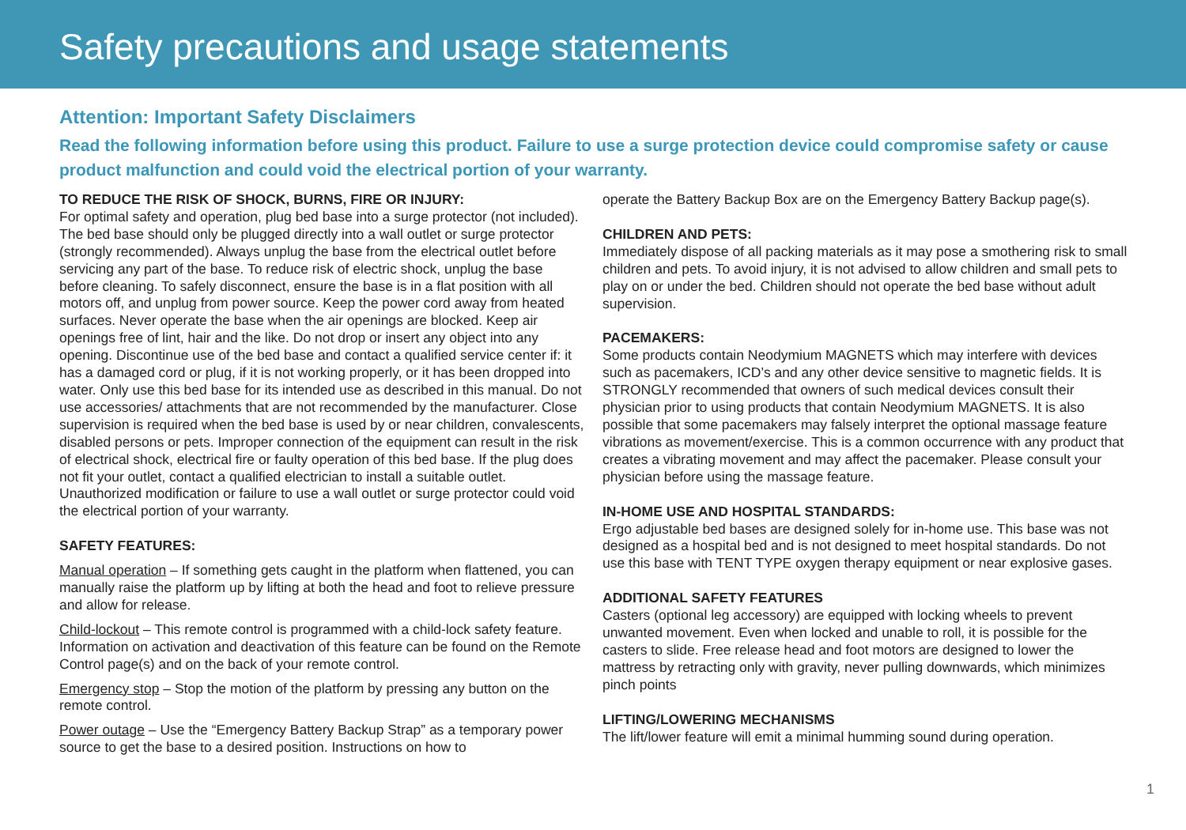Safety precautions and usage statements
Attention: Important Safety Disclaimers
Read the following information before using this product. Failure to use a surge protection device could compromise safety or cause product malfunction and could void the electrical portion of your warranty.
TO REDUCE THE RISK OF SHOCK, BURNS, FIRE OR INJURY:
For optimal safety and operation, plug bed base into a surge protector (not included). The bed base should only be plugged directly into a wall outlet or surge protector (strongly recommended). Always unplug the base from the electrical outlet before servicing any part of the base. To reduce risk of electric shock, unplug the base before cleaning. To safely disconnect, ensure the base is in a flat position with all motors off, and unplug from power source. Keep the power cord away from heated surfaces. Never operate the base when the air openings are blocked. Keep air openings free of lint, hair and the like. Do not drop or insert any object into any opening. Discontinue use of the bed base and contact a qualified service center if: it has a damaged cord or plug, if it is not working properly, or it has been dropped into water. Only use this bed base for its intended use as described in this manual. Do not use accessories/ attachments that are not recommended by the manufacturer. Close supervision is required when the bed base is used by or near children, convalescents, disabled persons or pets. Improper connection of the equipment can result in the risk of electrical shock, electrical fire or faulty operation of this bed base. If the plug does not fit your outlet, contact a qualified electrician to install a suitable outlet. Unauthorized modification or failure to use a wall outlet or surge protector could void the electrical portion of your warranty.
SAFETY FEATURES:
Manual operation – If something gets caught in the platform when flattened, you can manually raise the platform up by lifting at both the head and foot to relieve pressure and allow for release.
Child-lockout – This remote control is programmed with a child-lock safety feature. Information on activation and deactivation of this feature can be found on the Remote Control page(s) and on the back of your remote control.
Emergency stop – Stop the motion of the platform by pressing any button on the remote control.
Power outage – Use the “Emergency Battery Backup Strap” as a temporary power source to get the base to a desired position. Instructions on how to
operate the Battery Backup Box are on the Emergency Battery Backup page(s).
CHILDREN AND PETS:
Immediately dispose of all packing materials as it may pose a smothering risk to small children and pets. To avoid injury, it is not advised to allow children and small pets to play on or under the bed. Children should not operate the bed base without adult supervision.
PACEMAKERS:
Some products contain Neodymium MAGNETS which may interfere with devices such as pacemakers, ICD’s and any other device sensitive to magnetic fields. It is STRONGLY recommended that owners of such medical devices consult their physician prior to using products that contain Neodymium MAGNETS. It is also possible that some pacemakers may falsely interpret the optional massage feature vibrations as movement/exercise. This is a common occurrence with any product that creates a vibrating movement and may affect the pacemaker. Please consult your physician before using the massage feature.
IN-HOME USE AND HOSPITAL STANDARDS:
Ergo adjustable bed bases are designed solely for in-home use. This base was not designed as a hospital bed and is not designed to meet hospital standards. Do not use this base with TENT TYPE oxygen therapy equipment or near explosive gases.
ADDITIONAL SAFETY FEATURES
Casters (optional leg accessory) are equipped with locking wheels to prevent unwanted movement. Even when locked and unable to roll, it is possible for the casters to slide. Free release head and foot motors are designed to lower the mattress by retracting only with gravity, never pulling downwards, which minimizes pinch points
LIFTING/LOWERING MECHANISMS
The lift/lower feature will emit a minimal humming sound during operation.
1